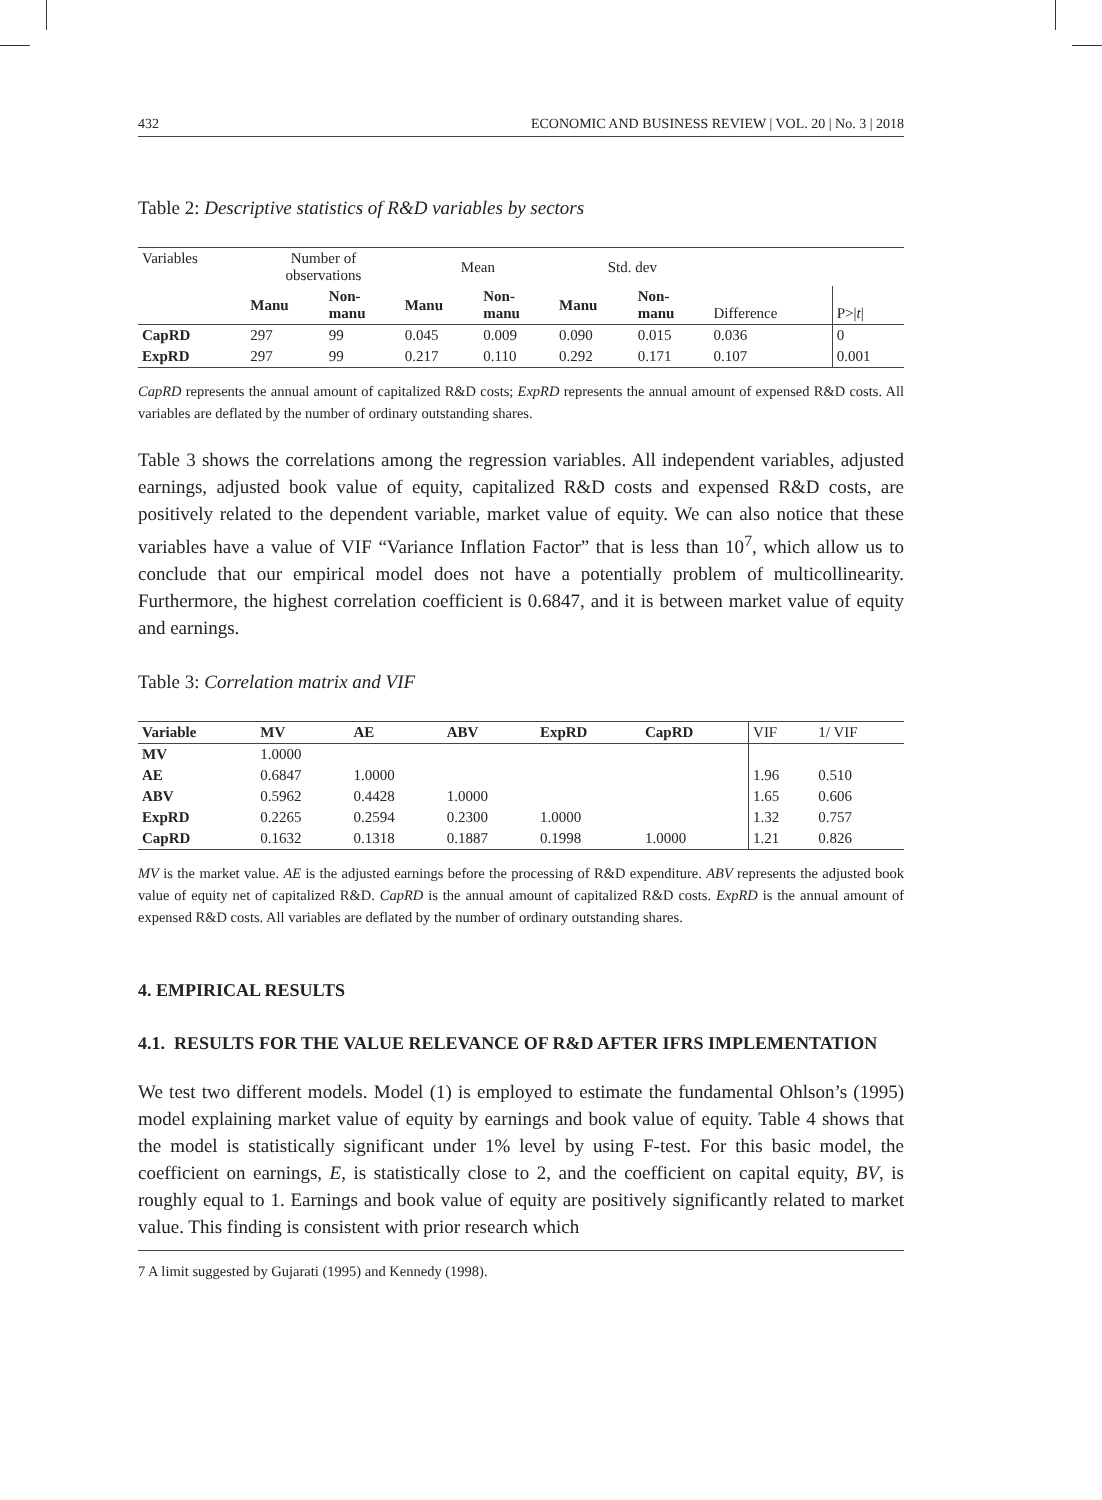432 ECONOMIC AND BUSINESS REVIEW | VOL. 20 | No. 3 | 2018
Table 2: Descriptive statistics of R&D variables by sectors
| Variables | Number of observations | | Mean | | Std. dev | | | |
| --- | --- | --- | --- | --- | --- | --- | --- | --- |
| | Manu | Non- manu | Manu | Non- manu | Manu | Non- manu | Difference | P>/ t / |
| CapRD | 297 | 99 | 0.045 | 0.009 | 0.090 | 0.015 | 0.036 | 0 |
| ExpRD | 297 | 99 | 0.217 | 0.110 | 0.292 | 0.171 | 0.107 | 0.001 |
CapRD represents the annual amount of capitalized R&D costs; ExpRD represents the annual amount of expensed R&D costs. All variables are deflated by the number of ordinary outstanding shares.
Table 3 shows the correlations among the regression variables. All independent variables, adjusted earnings, adjusted book value of equity, capitalized R&D costs and expensed R&D costs, are positively related to the dependent variable, market value of equity. We can also notice that these variables have a value of VIF “Variance Inflation Factor” that is less than 10<sup>7</sup>, which allow us to conclude that our empirical model does not have a potentially problem of multicollinearity. Furthermore, the highest correlation coefficient is 0.6847, and it is between market value of equity and earnings.
Table 3: Correlation matrix and VIF
| Variable | MV | AE | ABV | ExpRD | CapRD | VIF | 1/ VIF |
| --- | --- | --- | --- | --- | --- | --- | --- |
| MV | 1.0000 | | | | | | |
| AE | 0.6847 | 1.0000 | | | | 1.96 | 0.510 |
| ABV | 0.5962 | 0.4428 | 1.0000 | | | 1.65 | 0.606 |
| ExpRD | 0.2265 | 0.2594 | 0.2300 | 1.0000 | | 1.32 | 0.757 |
| CapRD | 0.1632 | 0.1318 | 0.1887 | 0.1998 | 1.0000 | 1.21 | 0.826 |
MV is the market value. AE is the adjusted earnings before the processing of R&D expenditure. ABV represents the adjusted book value of equity net of capitalized R&D. CapRD is the annual amount of capitalized R&D costs. ExpRD is the annual amount of expensed R&D costs. All variables are deflated by the number of ordinary outstanding shares.
4. EMPIRICAL RESULTS
4.1. RESULTS FOR THE VALUE RELEVANCE OF R&D AFTER IFRS IMPLEMENTATION
We test two different models. Model (1) is employed to estimate the fundamental Ohlson’s (1995) model explaining market value of equity by earnings and book value of equity. Table 4 shows that the model is statistically significant under 1% level by using F-test. For this basic model, the coefficient on earnings, E, is statistically close to 2, and the coefficient on capital equity, BV, is roughly equal to 1. Earnings and book value of equity are positively significantly related to market value. This finding is consistent with prior research which
7 A limit suggested by Gujarati (1995) and Kennedy (1998).